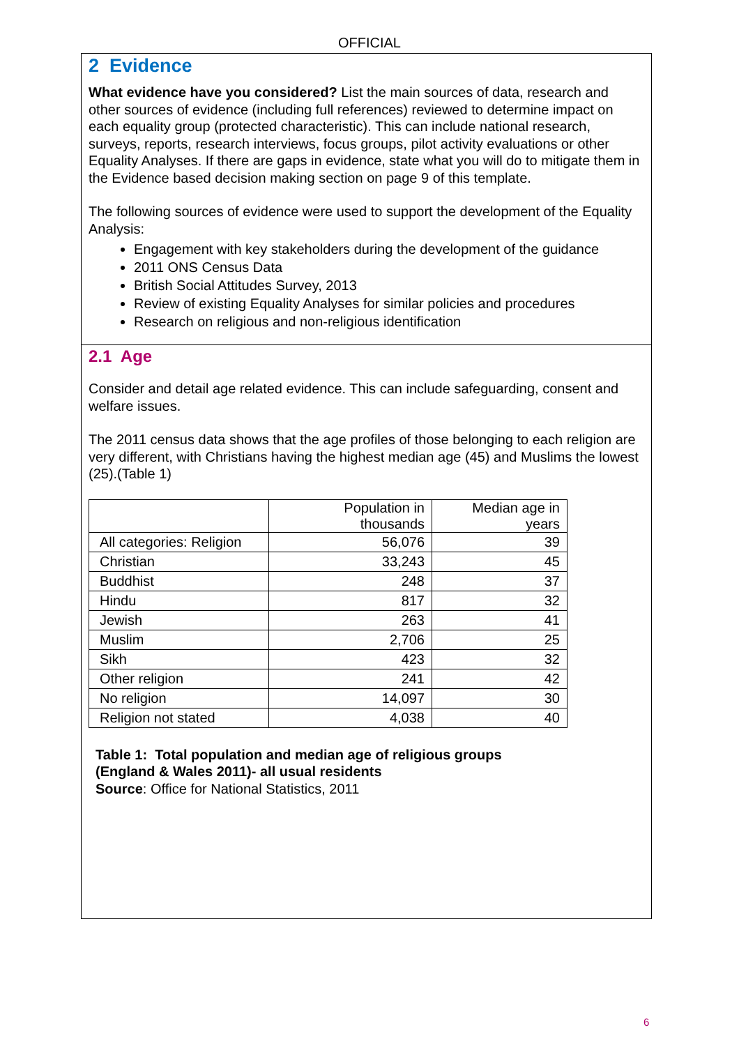OFFICIAL
2 Evidence
What evidence have you considered? List the main sources of data, research and other sources of evidence (including full references) reviewed to determine impact on each equality group (protected characteristic). This can include national research, surveys, reports, research interviews, focus groups, pilot activity evaluations or other Equality Analyses. If there are gaps in evidence, state what you will do to mitigate them in the Evidence based decision making section on page 9 of this template.
The following sources of evidence were used to support the development of the Equality Analysis:
Engagement with key stakeholders during the development of the guidance
2011 ONS Census Data
British Social Attitudes Survey, 2013
Review of existing Equality Analyses for similar policies and procedures
Research on religious and non-religious identification
2.1 Age
Consider and detail age related evidence. This can include safeguarding, consent and welfare issues.
The 2011 census data shows that the age profiles of those belonging to each religion are very different, with Christians having the highest median age (45) and Muslims the lowest (25).(Table 1)
| | Population in thousands | Median age in years |
| All categories: Religion | 56,076 | 39 |
| Christian | 33,243 | 45 |
| Buddhist | 248 | 37 |
| Hindu | 817 | 32 |
| Jewish | 263 | 41 |
| Muslim | 2,706 | 25 |
| Sikh | 423 | 32 |
| Other religion | 241 | 42 |
| No religion | 14,097 | 30 |
| Religion not stated | 4,038 | 40 |
Table 1: Total population and median age of religious groups
(England & Wales 2011)- all usual residents
Source: Office for National Statistics, 2011
6